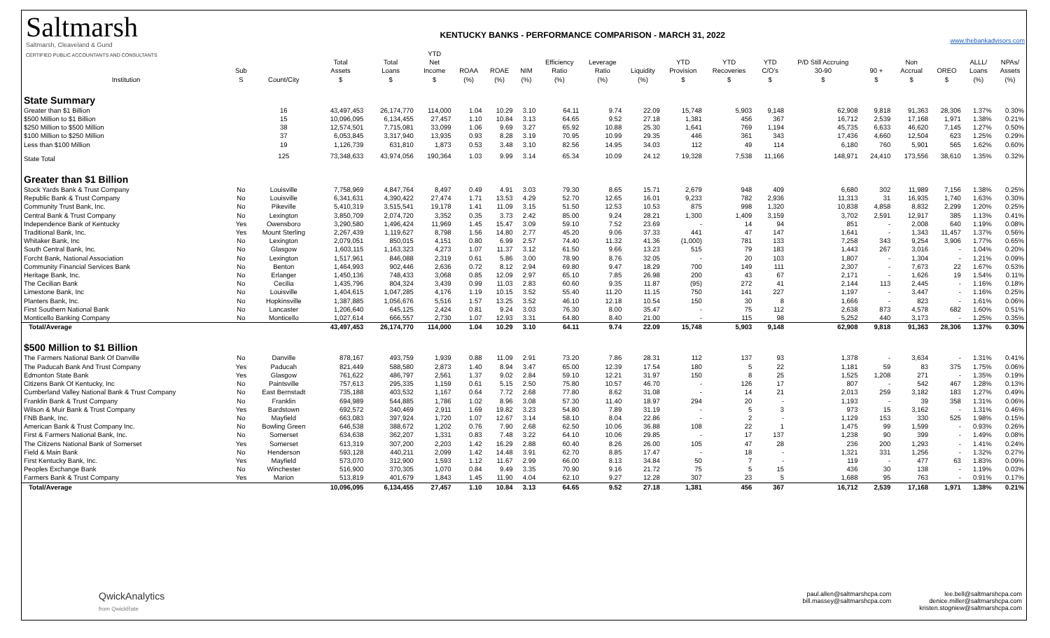Saltmarsh
Saltmarsh, Cleaveland & Gund
CERTIFIED PUBLIC ACCOUNTANTS AND CONSULTANTS
KENTUCKY BANKS - PERFORMANCE COMPARISON - MARCH 31, 2022
www.thebankadvisors.com
| Institution | Sub S | Count/City | Total Assets $ | Total Loans $ | YTD Net Income $ | ROAA (%) | ROAE (%) | NIM (%) | Efficiency Ratio (%) | Leverage Ratio (%) | Liquidity (%) | YTD Provision $ | YTD Recoveries $ | YTD C/O's $ | P/D Still Accruing 30-90 $ | 90 + $ | Non Accrual $ | OREO $ | ALLL/ Loans (%) | NPAs/ Assets (%) |
| --- | --- | --- | --- | --- | --- | --- | --- | --- | --- | --- | --- | --- | --- | --- | --- | --- | --- | --- | --- | --- |
| State Summary | | | | | | | | | | | | | | | | | | | | |
| Greater than $1 Billion | | 16 | 43,497,453 | 26,174,770 | 114,000 | 1.04 | 10.29 | 3.10 | 64.11 | 9.74 | 22.09 | 15,748 | 5,903 | 9,148 | 62,908 | 9,818 | 91,363 | 28,306 | 1.37% | 0.30% |
| $500 Million to $1 Billion | | 15 | 10,096,095 | 6,134,455 | 27,457 | 1.10 | 10.84 | 3.13 | 64.65 | 9.52 | 27.18 | 1,381 | 456 | 367 | 16,712 | 2,539 | 17,168 | 1,971 | 1.38% | 0.21% |
| $250 Million to $500 Million | | 38 | 12,574,501 | 7,715,081 | 33,099 | 1.06 | 9.69 | 3.27 | 65.92 | 10.88 | 25.30 | 1,641 | 769 | 1,194 | 45,735 | 6,633 | 46,620 | 7,145 | 1.27% | 0.50% |
| $100 Million to $250 Million | | 37 | 6,053,845 | 3,317,940 | 13,935 | 0.93 | 8.28 | 3.19 | 70.95 | 10.99 | 29.35 | 446 | 361 | 343 | 17,436 | 4,660 | 12,504 | 623 | 1.25% | 0.29% |
| Less than $100 Million | | 19 | 1,126,739 | 631,810 | 1,873 | 0.53 | 3.48 | 3.10 | 82.56 | 14.95 | 34.03 | 112 | 49 | 114 | 6,180 | 760 | 5,901 | 565 | 1.62% | 0.60% |
| State Total | | 125 | 73,348,633 | 43,974,056 | 190,364 | 1.03 | 9.99 | 3.14 | 65.34 | 10.09 | 24.12 | 19,328 | 7,538 | 11,166 | 148,971 | 24,410 | 173,556 | 38,610 | 1.35% | 0.32% |
| Greater than $1 Billion | | | | | | | | | | | | | | | | | | | | |
| Stock Yards Bank & Trust Company | No | Louisville | 7,758,969 | 4,847,764 | 8,497 | 0.49 | 4.91 | 3.03 | 79.30 | 8.65 | 15.71 | 2,679 | 948 | 409 | 6,680 | 302 | 11,989 | 7,156 | 1.38% | 0.25% |
| Republic Bank & Trust Company | No | Louisville | 6,341,631 | 4,390,422 | 27,474 | 1.71 | 13.53 | 4.29 | 52.70 | 12.65 | 16.01 | 9,233 | 782 | 2,936 | 11,313 | 31 | 16,935 | 1,740 | 1.63% | 0.30% |
| Community Trust Bank, Inc. | No | Pikeville | 5,410,319 | 3,515,541 | 19,178 | 1.41 | 11.09 | 3.15 | 51.50 | 12.53 | 10.53 | 875 | 998 | 1,320 | 10,838 | 4,858 | 8,832 | 2,299 | 1.20% | 0.25% |
| Central Bank & Trust Company | No | Lexington | 3,850,709 | 2,074,720 | 3,352 | 0.35 | 3.73 | 2.42 | 85.00 | 9.24 | 28.21 | 1,300 | 1,409 | 3,159 | 3,702 | 2,591 | 12,917 | 385 | 1.13% | 0.41% |
| Independence Bank of Kentucky | Yes | Owensboro | 3,290,580 | 1,496,424 | 11,969 | 1.45 | 15.47 | 3.09 | 59.10 | 7.52 | 23.69 | - | 14 | 94 | 851 | - | 2,008 | 640 | 1.19% | 0.08% |
| Traditional Bank, Inc. | Yes | Mount Sterling | 2,267,439 | 1,119,627 | 8,798 | 1.56 | 14.80 | 2.77 | 45.20 | 9.06 | 37.33 | 441 | 47 | 147 | 1,641 | - | 1,343 | 11,457 | 1.37% | 0.56% |
| Whitaker Bank, Inc | No | Lexington | 2,079,051 | 850,015 | 4,151 | 0.80 | 6.99 | 2.57 | 74.40 | 11.32 | 41.36 | (1,000) | 781 | 133 | 7,258 | 343 | 9,254 | 3,906 | 1.77% | 0.65% |
| South Central Bank, Inc. | No | Glasgow | 1,603,115 | 1,163,323 | 4,273 | 1.07 | 11.37 | 3.12 | 61.50 | 9.66 | 13.23 | 515 | 79 | 183 | 1,443 | 267 | 3,016 | - | 1.04% | 0.20% |
| Forcht Bank, National Association | No | Lexington | 1,517,961 | 846,088 | 2,319 | 0.61 | 5.86 | 3.00 | 78.90 | 8.76 | 32.05 | - | 20 | 103 | 1,807 | - | 1,304 | - | 1.21% | 0.09% |
| Community Financial Services Bank | No | Benton | 1,464,993 | 902,446 | 2,636 | 0.72 | 8.12 | 2.94 | 69.80 | 9.47 | 18.29 | 700 | 149 | 111 | 2,307 | - | 7,673 | 22 | 1.67% | 0.53% |
| Heritage Bank, Inc. | No | Erlanger | 1,450,136 | 748,433 | 3,068 | 0.85 | 12.09 | 2.97 | 65.10 | 7.85 | 26.98 | 200 | 43 | 67 | 2,171 | - | 1,626 | 19 | 1.54% | 0.11% |
| The Cecilian Bank | No | Cecilia | 1,435,796 | 804,324 | 3,439 | 0.99 | 11.03 | 2.83 | 60.60 | 9.35 | 11.87 | (95) | 272 | 41 | 2,144 | 113 | 2,445 | - | 1.16% | 0.18% |
| Limestone Bank, Inc | No | Louisville | 1,404,615 | 1,047,285 | 4,176 | 1.19 | 10.15 | 3.52 | 55.40 | 11.20 | 11.15 | 750 | 141 | 227 | 1,197 | - | 3,447 | - | 1.16% | 0.25% |
| Planters Bank, Inc. | No | Hopkinsville | 1,387,885 | 1,056,676 | 5,516 | 1.57 | 13.25 | 3.52 | 46.10 | 12.18 | 10.54 | 150 | 30 | 8 | 1,666 | - | 823 | - | 1.61% | 0.06% |
| First Southern National Bank | No | Lancaster | 1,206,640 | 645,125 | 2,424 | 0.81 | 9.24 | 3.03 | 76.30 | 8.00 | 35.47 | - | 75 | 112 | 2,638 | 873 | 4,578 | 682 | 1.60% | 0.51% |
| Monticello Banking Company | No | Monticello | 1,027,614 | 666,557 | 2,730 | 1.07 | 12.93 | 3.31 | 64.80 | 8.40 | 21.00 | - | 115 | 98 | 5,252 | 440 | 3,173 | - | 1.25% | 0.35% |
| Total/Average | | | 43,497,453 | 26,174,770 | 114,000 | 1.04 | 10.29 | 3.10 | 64.11 | 9.74 | 22.09 | 15,748 | 5,903 | 9,148 | 62,908 | 9,818 | 91,363 | 28,306 | 1.37% | 0.30% |
| $500 Million to $1 Billion | | | | | | | | | | | | | | | | | | | | |
| The Farmers National Bank Of Danville | No | Danville | 878,167 | 493,759 | 1,939 | 0.88 | 11.09 | 2.91 | 73.20 | 7.86 | 28.31 | 112 | 137 | 93 | 1,378 | - | 3,634 | - | 1.31% | 0.41% |
| The Paducah Bank And Trust Company | Yes | Paducah | 821,449 | 588,580 | 2,873 | 1.40 | 8.94 | 3.47 | 65.00 | 12.39 | 17.54 | 180 | 5 | 22 | 1,181 | 59 | 83 | 375 | 1.75% | 0.06% |
| Edmonton State Bank | Yes | Glasgow | 761,622 | 486,797 | 2,561 | 1.37 | 9.02 | 2.84 | 59.10 | 12.21 | 31.97 | 150 | 8 | 25 | 1,525 | 1,208 | 271 | - | 1.35% | 0.19% |
| Citizens Bank Of Kentucky, Inc | No | Paintsville | 757,613 | 295,335 | 1,159 | 0.61 | 5.15 | 2.50 | 75.80 | 10.57 | 46.70 | - | 126 | 17 | 807 | - | 542 | 467 | 1.28% | 0.13% |
| Cumberland Valley National Bank & Trust Company | No | East Bernstadt | 735,188 | 403,532 | 1,167 | 0.64 | 7.72 | 2.68 | 77.80 | 8.62 | 31.08 | - | 14 | 21 | 2,013 | 259 | 3,182 | 183 | 1.27% | 0.49% |
| Franklin Bank & Trust Company | No | Franklin | 694,989 | 544,885 | 1,786 | 1.02 | 8.96 | 3.08 | 57.30 | 11.40 | 18.97 | 294 | 20 | - | 1,193 | - | 39 | 358 | 1.31% | 0.06% |
| Wilson & Muir Bank & Trust Company | Yes | Bardstown | 692,572 | 340,469 | 2,911 | 1.69 | 19.82 | 3.23 | 54.80 | 7.89 | 31.19 | - | 5 | 3 | 973 | 15 | 3,162 | - | 1.31% | 0.46% |
| FNB Bank, Inc. | No | Mayfield | 663,083 | 397,924 | 1,720 | 1.07 | 12.67 | 3.14 | 58.10 | 8.04 | 22.86 | - | 2 | - | 1,129 | 153 | 330 | 525 | 1.98% | 0.15% |
| American Bank & Trust Company Inc. | No | Bowling Green | 646,538 | 388,672 | 1,202 | 0.76 | 7.90 | 2.68 | 62.50 | 10.06 | 36.88 | 108 | 22 | 1 | 1,475 | 99 | 1,599 | - | 0.93% | 0.26% |
| First & Farmers National Bank, Inc. | No | Somerset | 634,638 | 362,207 | 1,331 | 0.83 | 7.48 | 3.22 | 64.10 | 10.06 | 29.85 | - | 17 | 137 | 1,238 | 90 | 399 | - | 1.49% | 0.08% |
| The Citizens National Bank of Somerset | Yes | Somerset | 613,319 | 307,200 | 2,203 | 1.42 | 16.29 | 2.88 | 60.40 | 8.26 | 26.00 | 105 | 47 | 28 | 236 | 200 | 1,293 | - | 1.41% | 0.24% |
| Field & Main Bank | No | Henderson | 593,128 | 440,211 | 2,099 | 1.42 | 14.48 | 3.91 | 62.70 | 8.85 | 17.47 | - | 18 | - | 1,321 | 331 | 1,256 | - | 1.32% | 0.27% |
| First Kentucky Bank, Inc. | Yes | Mayfield | 573,070 | 312,900 | 1,593 | 1.12 | 11.67 | 2.99 | 66.00 | 8.13 | 34.84 | 50 | 7 | - | 119 | - | 477 | 63 | 1.83% | 0.09% |
| Peoples Exchange Bank | No | Winchester | 516,900 | 370,305 | 1,070 | 0.84 | 9.49 | 3.35 | 70.90 | 9.16 | 21.72 | 75 | 5 | 15 | 436 | 30 | 138 | - | 1.19% | 0.03% |
| Farmers Bank & Trust Company | Yes | Marion | 513,819 | 401,679 | 1,843 | 1.45 | 11.90 | 4.04 | 62.10 | 9.27 | 12.28 | 307 | 23 | 5 | 1,688 | 95 | 763 | - | 0.91% | 0.17% |
| Total/Average | | | 10,096,095 | 6,134,455 | 27,457 | 1.10 | 10.84 | 3.13 | 64.65 | 9.52 | 27.18 | 1,381 | 456 | 367 | 16,712 | 2,539 | 17,168 | 1,971 | 1.38% | 0.21% |
QwickAnalytics
from QwickRate
paul.allen@saltmarshcpa.com
bill.massey@saltmarshcpa.com
lee.bell@saltmarshcpa.com
denice.miller@saltmarshcpa.com
kristen.stogniew@saltmarshcpa.com